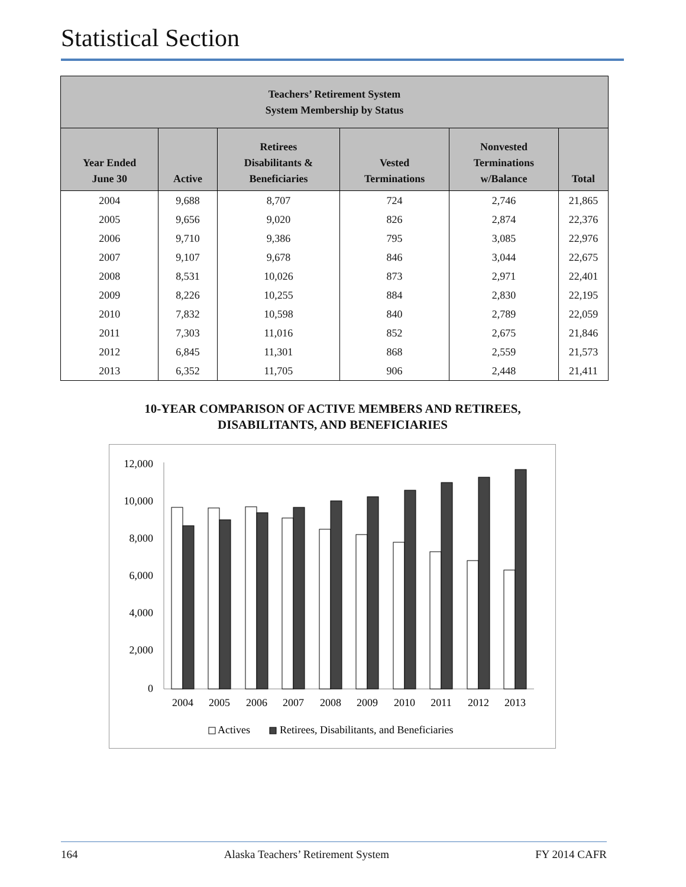Statistical Section
| Teachers’ Retirement System System Membership by Status | | | | | |
| --- | --- | --- | --- | --- | --- |
| Year Ended June 30 | Active | Retirees Disabilitants & Beneficiaries | Vested Terminations | Nonvested Terminations w/Balance | Total |
| 2004 | 9,688 | 8,707 | 724 | 2,746 | 21,865 |
| 2005 | 9,656 | 9,020 | 826 | 2,874 | 22,376 |
| 2006 | 9,710 | 9,386 | 795 | 3,085 | 22,976 |
| 2007 | 9,107 | 9,678 | 846 | 3,044 | 22,675 |
| 2008 | 8,531 | 10,026 | 873 | 2,971 | 22,401 |
| 2009 | 8,226 | 10,255 | 884 | 2,830 | 22,195 |
| 2010 | 7,832 | 10,598 | 840 | 2,789 | 22,059 |
| 2011 | 7,303 | 11,016 | 852 | 2,675 | 21,846 |
| 2012 | 6,845 | 11,301 | 868 | 2,559 | 21,573 |
| 2013 | 6,352 | 11,705 | 906 | 2,448 | 21,411 |
10-YEAR COMPARISON OF ACTIVE MEMBERS AND RETIREES,
DISABILITANTS, AND BENEFICIARIES
12,000
10,000
8,000
6,000
4,000
2,000
0
2004
2005
2006
2007
2008
2009
2010
2011
2012
2013
Actives
Retirees, Disabilitants, and Beneficiaries
164 Alaska Teachers’ Retirement System FY 2014 CAFR